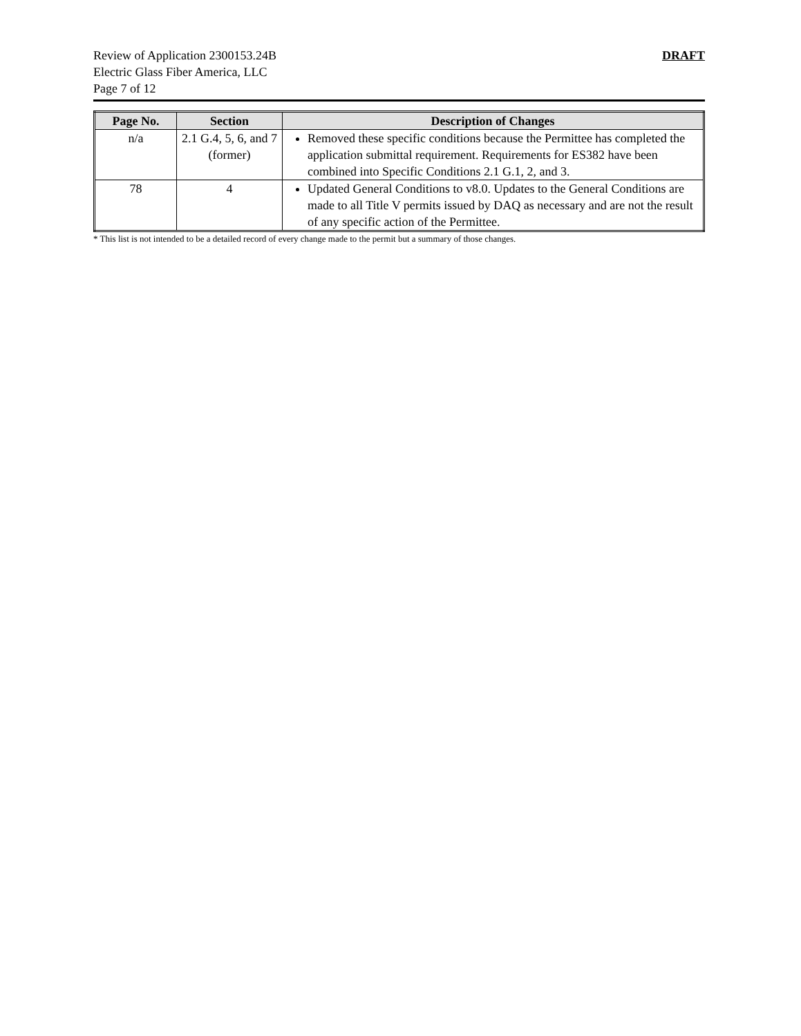Review of Application 2300153.24B
Electric Glass Fiber America, LLC
Page 7 of 12
DRAFT
| Page No. | Section | Description of Changes |
| --- | --- | --- |
| n/a | 2.1 G.4, 5, 6, and 7 (former) | Removed these specific conditions because the Permittee has completed the application submittal requirement. Requirements for ES382 have been combined into Specific Conditions 2.1 G.1, 2, and 3. |
| 78 | 4 | Updated General Conditions to v8.0. Updates to the General Conditions are made to all Title V permits issued by DAQ as necessary and are not the result of any specific action of the Permittee. |
* This list is not intended to be a detailed record of every change made to the permit but a summary of those changes.